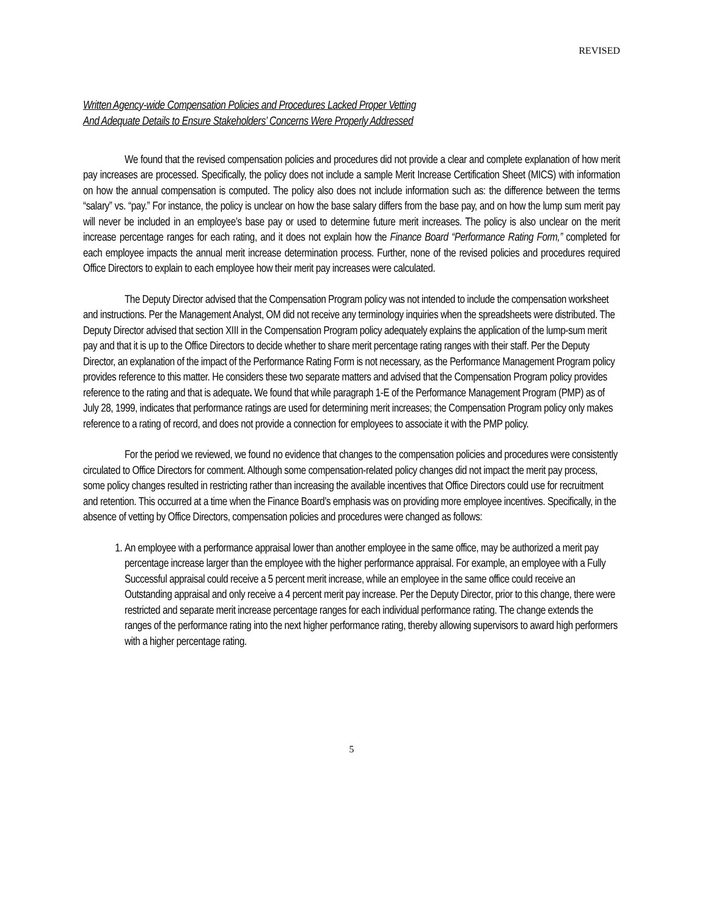REVISED
Written Agency-wide Compensation Policies and Procedures Lacked Proper Vetting
And Adequate Details to Ensure Stakeholders’ Concerns Were Properly Addressed
We found that the revised compensation policies and procedures did not provide a clear and complete explanation of how merit pay increases are processed. Specifically, the policy does not include a sample Merit Increase Certification Sheet (MICS) with information on how the annual compensation is computed. The policy also does not include information such as: the difference between the terms “salary” vs. “pay.” For instance, the policy is unclear on how the base salary differs from the base pay, and on how the lump sum merit pay will never be included in an employee’s base pay or used to determine future merit increases. The policy is also unclear on the merit increase percentage ranges for each rating, and it does not explain how the Finance Board “Performance Rating Form,” completed for each employee impacts the annual merit increase determination process. Further, none of the revised policies and procedures required Office Directors to explain to each employee how their merit pay increases were calculated.
The Deputy Director advised that the Compensation Program policy was not intended to include the compensation worksheet and instructions. Per the Management Analyst, OM did not receive any terminology inquiries when the spreadsheets were distributed. The Deputy Director advised that section XIII in the Compensation Program policy adequately explains the application of the lump-sum merit pay and that it is up to the Office Directors to decide whether to share merit percentage rating ranges with their staff. Per the Deputy Director, an explanation of the impact of the Performance Rating Form is not necessary, as the Performance Management Program policy provides reference to this matter. He considers these two separate matters and advised that the Compensation Program policy provides reference to the rating and that is adequate. We found that while paragraph 1-E of the Performance Management Program (PMP) as of July 28, 1999, indicates that performance ratings are used for determining merit increases; the Compensation Program policy only makes reference to a rating of record, and does not provide a connection for employees to associate it with the PMP policy.
For the period we reviewed, we found no evidence that changes to the compensation policies and procedures were consistently circulated to Office Directors for comment. Although some compensation-related policy changes did not impact the merit pay process, some policy changes resulted in restricting rather than increasing the available incentives that Office Directors could use for recruitment and retention. This occurred at a time when the Finance Board’s emphasis was on providing more employee incentives. Specifically, in the absence of vetting by Office Directors, compensation policies and procedures were changed as follows:
1. An employee with a performance appraisal lower than another employee in the same office, may be authorized a merit pay percentage increase larger than the employee with the higher performance appraisal. For example, an employee with a Fully Successful appraisal could receive a 5 percent merit increase, while an employee in the same office could receive an Outstanding appraisal and only receive a 4 percent merit pay increase. Per the Deputy Director, prior to this change, there were restricted and separate merit increase percentage ranges for each individual performance rating. The change extends the ranges of the performance rating into the next higher performance rating, thereby allowing supervisors to award high performers with a higher percentage rating.
5